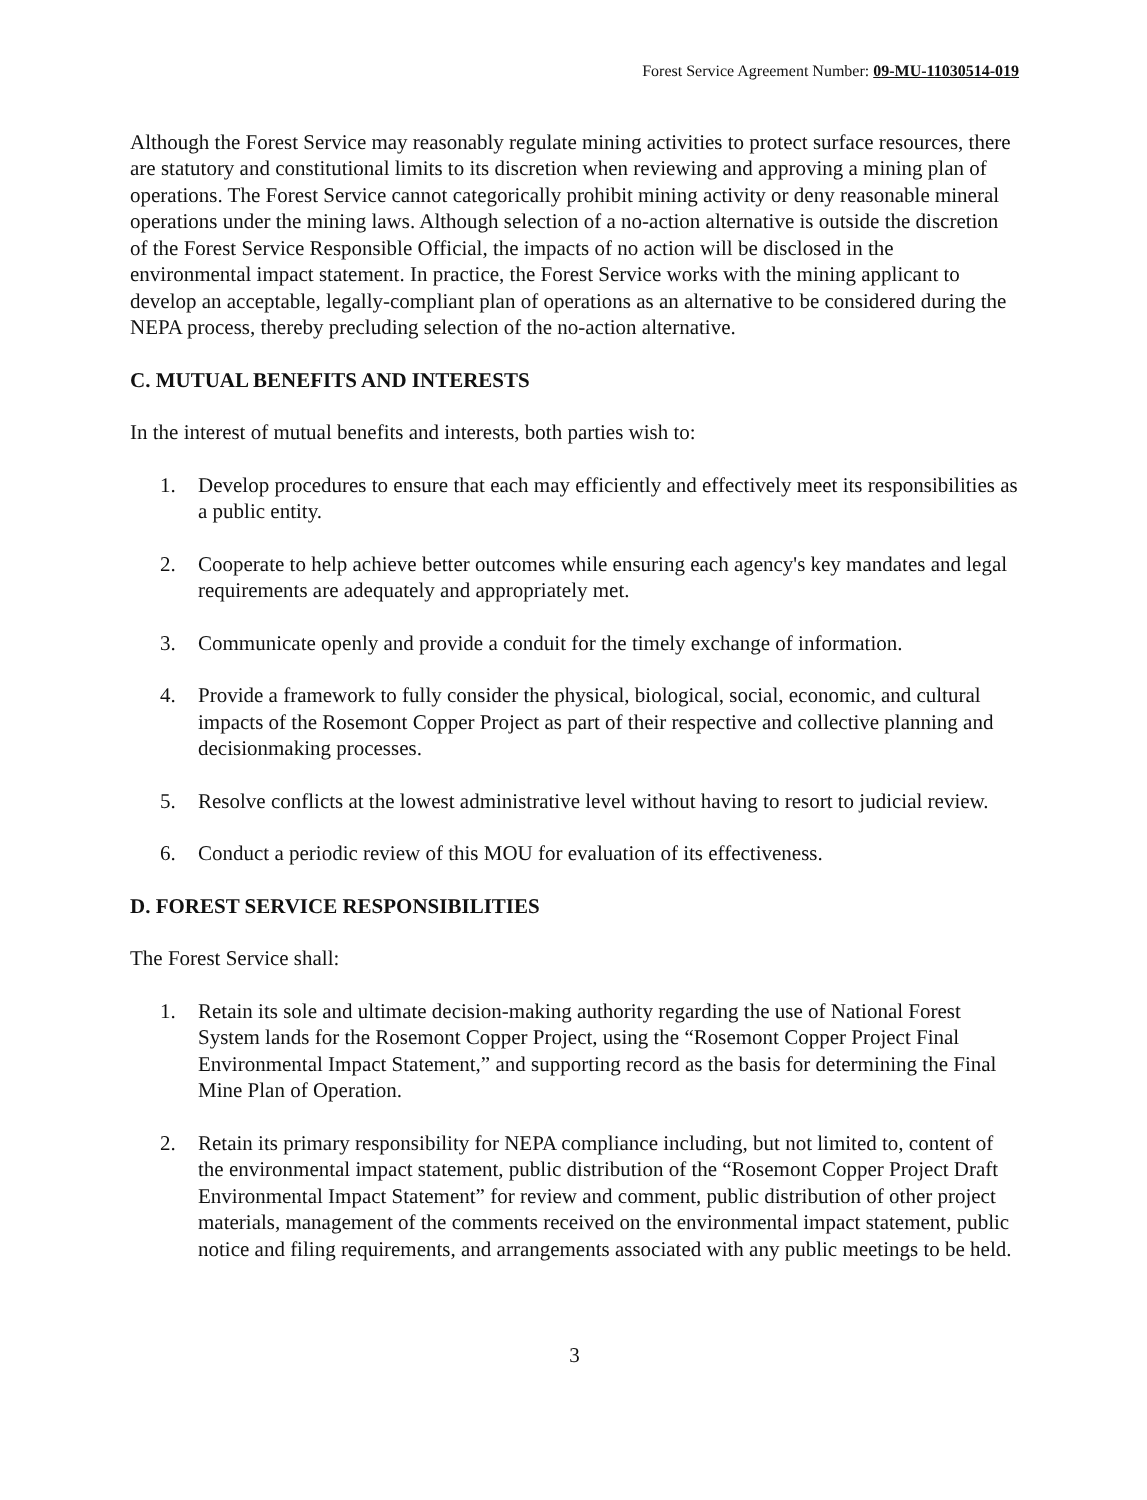Forest Service Agreement Number: 09-MU-11030514-019
Although the Forest Service may reasonably regulate mining activities to protect surface resources, there are statutory and constitutional limits to its discretion when reviewing and approving a mining plan of operations. The Forest Service cannot categorically prohibit mining activity or deny reasonable mineral operations under the mining laws. Although selection of a no-action alternative is outside the discretion of the Forest Service Responsible Official, the impacts of no action will be disclosed in the environmental impact statement. In practice, the Forest Service works with the mining applicant to develop an acceptable, legally-compliant plan of operations as an alternative to be considered during the NEPA process, thereby precluding selection of the no-action alternative.
C. MUTUAL BENEFITS AND INTERESTS
In the interest of mutual benefits and interests, both parties wish to:
1. Develop procedures to ensure that each may efficiently and effectively meet its responsibilities as a public entity.
2. Cooperate to help achieve better outcomes while ensuring each agency's key mandates and legal requirements are adequately and appropriately met.
3. Communicate openly and provide a conduit for the timely exchange of information.
4. Provide a framework to fully consider the physical, biological, social, economic, and cultural impacts of the Rosemont Copper Project as part of their respective and collective planning and decisionmaking processes.
5. Resolve conflicts at the lowest administrative level without having to resort to judicial review.
6. Conduct a periodic review of this MOU for evaluation of its effectiveness.
D. FOREST SERVICE RESPONSIBILITIES
The Forest Service shall:
1. Retain its sole and ultimate decision-making authority regarding the use of National Forest System lands for the Rosemont Copper Project, using the “Rosemont Copper Project Final Environmental Impact Statement,” and supporting record as the basis for determining the Final Mine Plan of Operation.
2. Retain its primary responsibility for NEPA compliance including, but not limited to, content of the environmental impact statement, public distribution of the “Rosemont Copper Project Draft Environmental Impact Statement” for review and comment, public distribution of other project materials, management of the comments received on the environmental impact statement, public notice and filing requirements, and arrangements associated with any public meetings to be held.
3